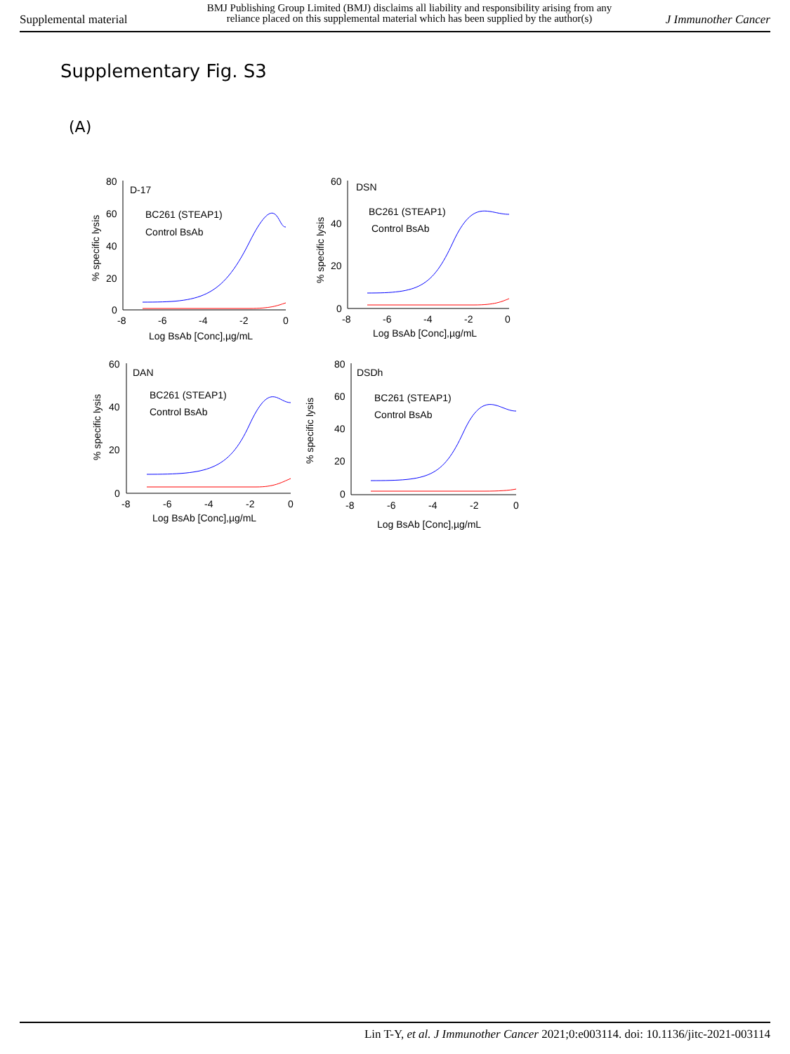Supplemental material
BMJ Publishing Group Limited (BMJ) disclaims all liability and responsibility arising from any reliance placed on this supplemental material which has been supplied by the author(s)
J Immunother Cancer
Supplementary Fig. S3
(A)
80
60
40
20
0
-8
-6
-4
-2
0
D-17
BC261 (STEAP1)
Control BsAb
Log BsAb [Conc],µg/mL
% specific lysis
60
40
20
0
-8
-6
-4
-2
0
DSN
BC261 (STEAP1)
Control BsAb
Log BsAb [Conc],µg/mL
% specific lysis
60
40
20
0
-8
-6
-4
-2
0
DAN
BC261 (STEAP1)
Control BsAb
Log BsAb [Conc],µg/mL
% specific lysis
80
60
40
20
0
-8
-6
-4
-2
0
DSDh
BC261 (STEAP1)
Control BsAb
Log BsAb [Conc],µg/mL
% specific lysis
Lin T-Y, et al. J Immunother Cancer 2021;0:e003114. doi: 10.1136/jitc-2021-003114